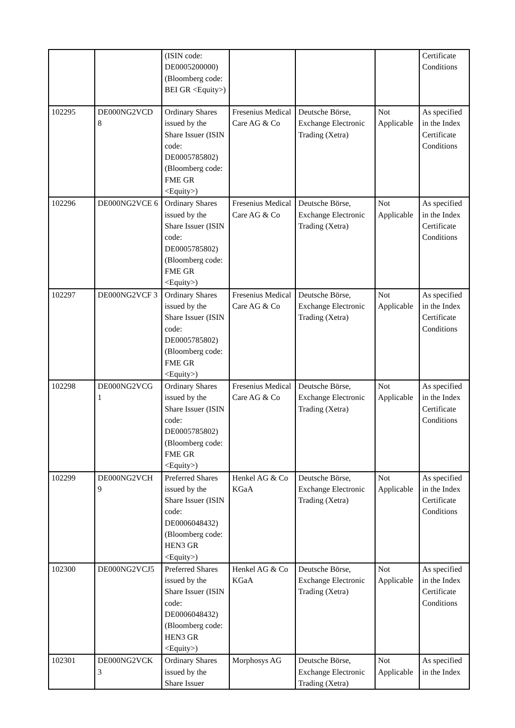| | | (ISIN code: DE0005200000) (Bloomberg code: BEI GR <Equity>) | | | | Certificate Conditions |
| 102295 | DE000NG2VCD 8 | Ordinary Shares issued by the Share Issuer (ISIN code: DE0005785802) (Bloomberg code: FME GR <Equity>) | Fresenius Medical Care AG & Co | Deutsche Börse, Exchange Electronic Trading (Xetra) | Not Applicable | As specified in the Index Certificate Conditions |
| 102296 | DE000NG2VCE 6 | Ordinary Shares issued by the Share Issuer (ISIN code: DE0005785802) (Bloomberg code: FME GR <Equity>) | Fresenius Medical Care AG & Co | Deutsche Börse, Exchange Electronic Trading (Xetra) | Not Applicable | As specified in the Index Certificate Conditions |
| 102297 | DE000NG2VCF 3 | Ordinary Shares issued by the Share Issuer (ISIN code: DE0005785802) (Bloomberg code: FME GR <Equity>) | Fresenius Medical Care AG & Co | Deutsche Börse, Exchange Electronic Trading (Xetra) | Not Applicable | As specified in the Index Certificate Conditions |
| 102298 | DE000NG2VCG 1 | Ordinary Shares issued by the Share Issuer (ISIN code: DE0005785802) (Bloomberg code: FME GR <Equity>) | Fresenius Medical Care AG & Co | Deutsche Börse, Exchange Electronic Trading (Xetra) | Not Applicable | As specified in the Index Certificate Conditions |
| 102299 | DE000NG2VCH 9 | Preferred Shares issued by the Share Issuer (ISIN code: DE0006048432) (Bloomberg code: HEN3 GR <Equity>) | Henkel AG & Co KGaA | Deutsche Börse, Exchange Electronic Trading (Xetra) | Not Applicable | As specified in the Index Certificate Conditions |
| 102300 | DE000NG2VCJ5 | Preferred Shares issued by the Share Issuer (ISIN code: DE0006048432) (Bloomberg code: HEN3 GR <Equity>) | Henkel AG & Co KGaA | Deutsche Börse, Exchange Electronic Trading (Xetra) | Not Applicable | As specified in the Index Certificate Conditions |
| 102301 | DE000NG2VCK 3 | Ordinary Shares issued by the Share Issuer | Morphosys AG | Deutsche Börse, Exchange Electronic Trading (Xetra) | Not Applicable | As specified in the Index |